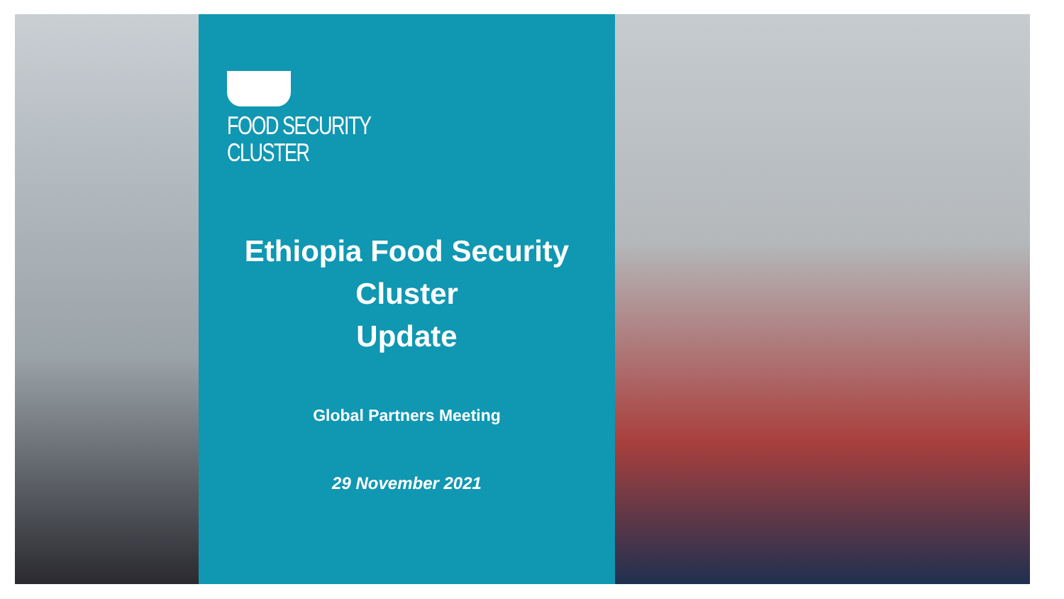FOOD SECURITY
CLUSTER
Ethiopia Food Security
Cluster
Update
Global Partners Meeting
29 November 2021